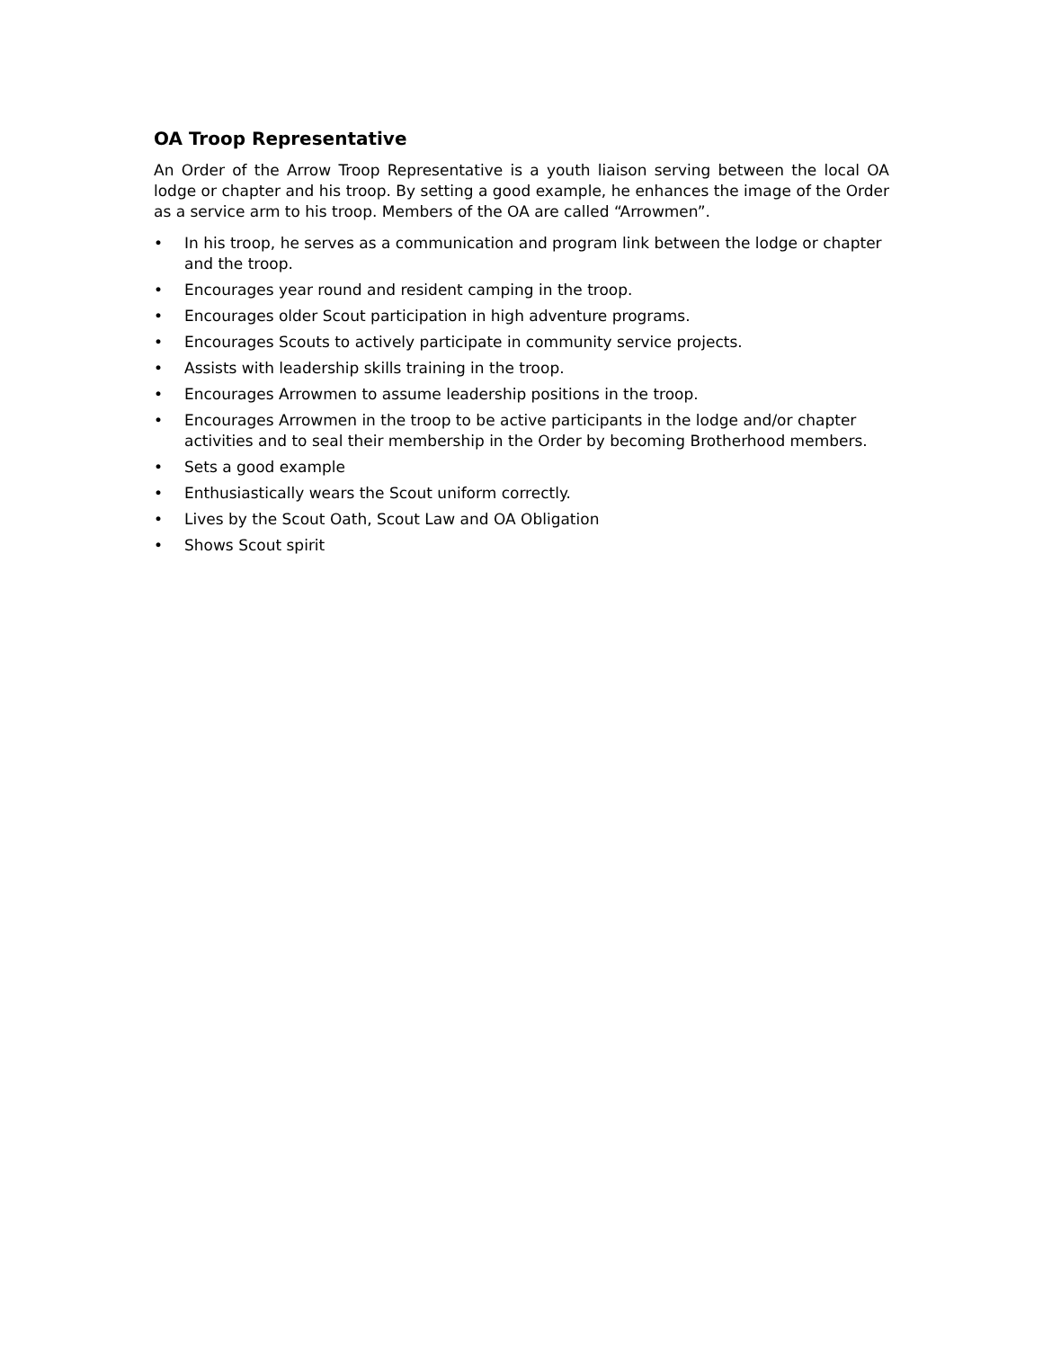OA Troop Representative
An Order of the Arrow Troop Representative is a youth liaison serving between the local OA lodge or chapter and his troop. By setting a good example, he enhances the image of the Order as a service arm to his troop. Members of the OA are called “Arrowmen”.
• In his troop, he serves as a communication and program link between the lodge or chapter and the troop.
• Encourages year round and resident camping in the troop.
• Encourages older Scout participation in high adventure programs.
• Encourages Scouts to actively participate in community service projects.
• Assists with leadership skills training in the troop.
• Encourages Arrowmen to assume leadership positions in the troop.
• Encourages Arrowmen in the troop to be active participants in the lodge and/or chapter activities and to seal their membership in the Order by becoming Brotherhood members.
• Sets a good example
• Enthusiastically wears the Scout uniform correctly.
• Lives by the Scout Oath, Scout Law and OA Obligation
• Shows Scout spirit